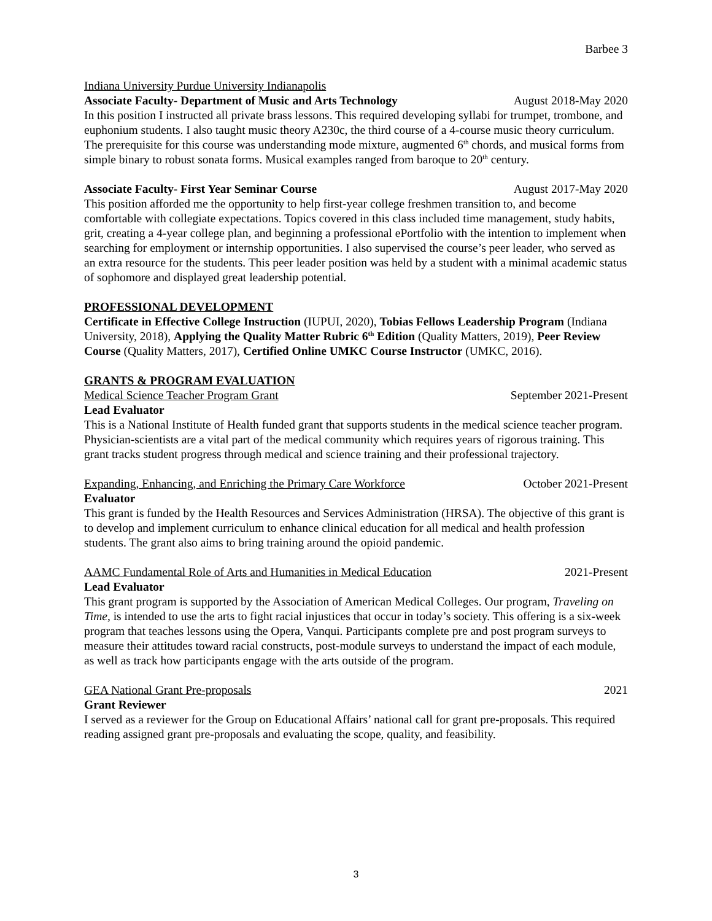Barbee 3
Indiana University Purdue University Indianapolis
Associate Faculty- Department of Music and Arts Technology August 2018-May 2020
In this position I instructed all private brass lessons. This required developing syllabi for trumpet, trombone, and euphonium students. I also taught music theory A230c, the third course of a 4-course music theory curriculum. The prerequisite for this course was understanding mode mixture, augmented 6<sup>th</sup> chords, and musical forms from simple binary to robust sonata forms. Musical examples ranged from baroque to 20<sup>th</sup> century.
Associate Faculty- First Year Seminar Course August 2017-May 2020
This position afforded me the opportunity to help first-year college freshmen transition to, and become comfortable with collegiate expectations. Topics covered in this class included time management, study habits, grit, creating a 4-year college plan, and beginning a professional ePortfolio with the intention to implement when searching for employment or internship opportunities. I also supervised the course’s peer leader, who served as an extra resource for the students. This peer leader position was held by a student with a minimal academic status of sophomore and displayed great leadership potential.
PROFESSIONAL DEVELOPMENT
Certificate in Effective College Instruction (IUPUI, 2020), Tobias Fellows Leadership Program (Indiana University, 2018), Applying the Quality Matter Rubric 6<sup>th</sup> Edition (Quality Matters, 2019), Peer Review Course (Quality Matters, 2017), Certified Online UMKC Course Instructor (UMKC, 2016).
GRANTS & PROGRAM EVALUATION
Medical Science Teacher Program Grant September 2021-Present
Lead Evaluator
This is a National Institute of Health funded grant that supports students in the medical science teacher program. Physician-scientists are a vital part of the medical community which requires years of rigorous training. This grant tracks student progress through medical and science training and their professional trajectory.
Expanding, Enhancing, and Enriching the Primary Care Workforce October 2021-Present
Evaluator
This grant is funded by the Health Resources and Services Administration (HRSA). The objective of this grant is to develop and implement curriculum to enhance clinical education for all medical and health profession students. The grant also aims to bring training around the opioid pandemic.
AAMC Fundamental Role of Arts and Humanities in Medical Education 2021-Present
Lead Evaluator
This grant program is supported by the Association of American Medical Colleges. Our program, Traveling on Time, is intended to use the arts to fight racial injustices that occur in today’s society. This offering is a six-week program that teaches lessons using the Opera, Vanqui. Participants complete pre and post program surveys to measure their attitudes toward racial constructs, post-module surveys to understand the impact of each module, as well as track how participants engage with the arts outside of the program.
GEA National Grant Pre-proposals 2021
Grant Reviewer
I served as a reviewer for the Group on Educational Affairs’ national call for grant pre-proposals. This required reading assigned grant pre-proposals and evaluating the scope, quality, and feasibility.
3